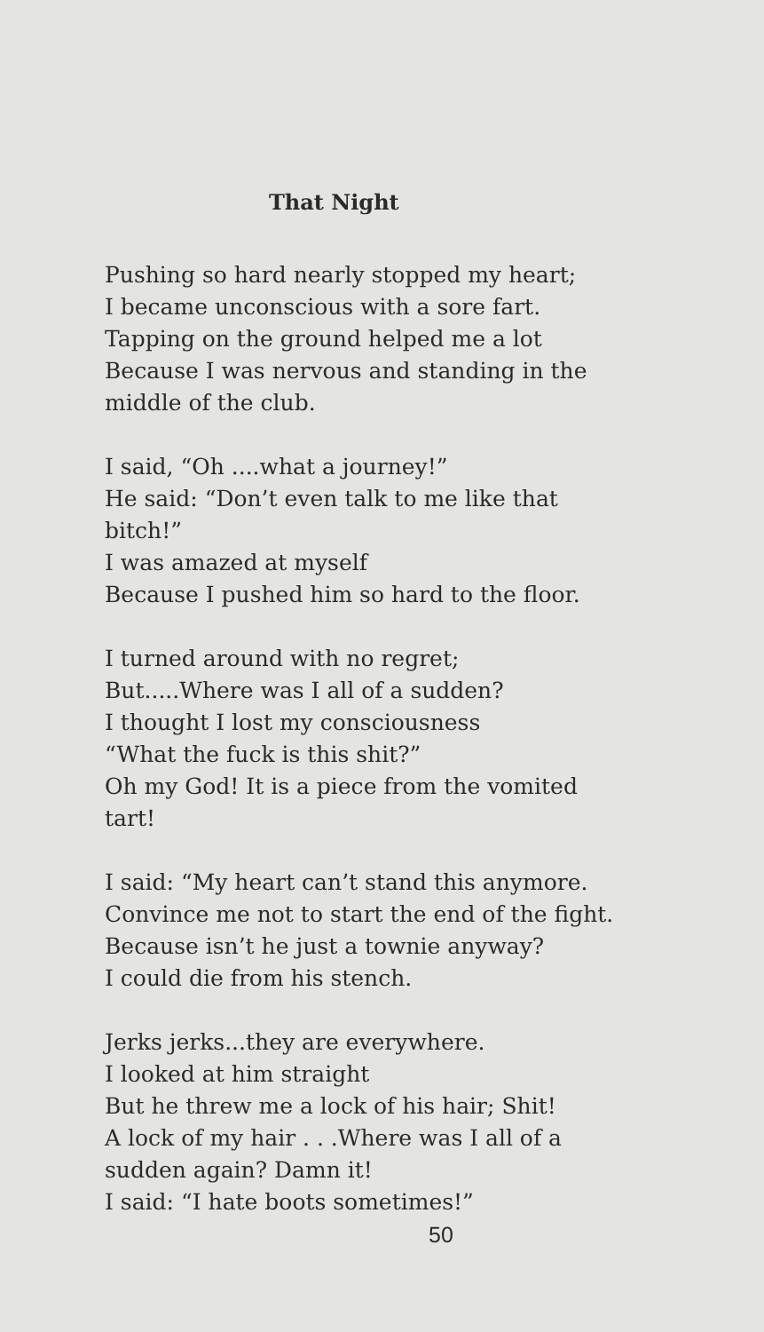That Night
Pushing so hard nearly stopped my heart;
I became unconscious with a sore fart.
Tapping on the ground helped me a lot
Because I was nervous and standing in the
middle of the club.
I said, “Oh ....what a journey!”
He said: “Don’t even talk to me like that
bitch!”
I was amazed at myself
Because I pushed him so hard to the floor.
I turned around with no regret;
But.....Where was I all of a sudden?
I thought I lost my consciousness
“What the fuck is this shit?”
Oh my God! It is a piece from the vomited
tart!
I said: “My heart can’t stand this anymore.
Convince me not to start the end of the fight.
Because isn’t he just a townie anyway?
I could die from his stench.
Jerks jerks...they are everywhere.
I looked at him straight
But he threw me a lock of his hair; Shit!
A lock of my hair . . .Where was I all of a
sudden again? Damn it!
I said: “I hate boots sometimes!”
50